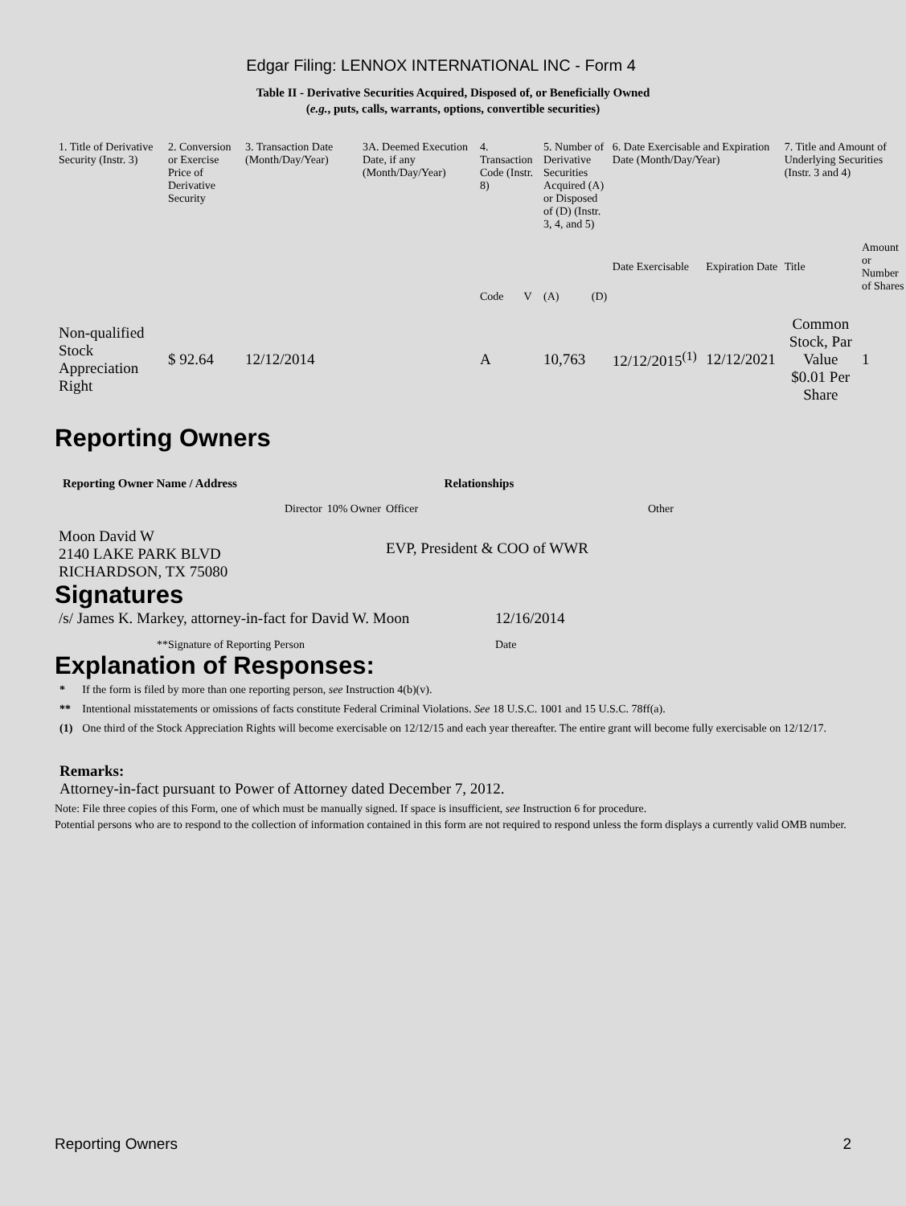Edgar Filing: LENNOX INTERNATIONAL INC - Form 4
Table II - Derivative Securities Acquired, Disposed of, or Beneficially Owned
(e.g., puts, calls, warrants, options, convertible securities)
| 1. Title of Derivative Security (Instr. 3) | 2. Conversion or Exercise Price of Derivative Security | 3. Transaction Date (Month/Day/Year) | 3A. Deemed Execution Date, if any (Month/Day/Year) | 4. Transaction Code (Instr. 8) | | 5. Number of Derivative Securities Acquired (A) or Disposed of (D) (Instr. 3, 4, and 5) | | 6. Date Exercisable and Expiration Date (Month/Day/Year) | | 7. Title and Amount of Underlying Securities (Instr. 3 and 4) | |
| | | | | Code | V | (A) | (D) | Date Exercisable | Expiration Date | Title | Amount or Number of Shares |
| Non-qualified Stock Appreciation Right | $ 92.64 | 12/12/2014 | | A | | 10,763 | | 12/12/2015<sup>(1)</sup> | 12/12/2021 | Common Stock, Par Value $0.01 Per Share | 1 |
Reporting Owners
| Reporting Owner Name / Address | Relationships | | | |
| --- | --- | --- | --- | --- |
| | Director | 10% Owner | Officer | Other |
| Moon David W 2140 LAKE PARK BLVD RICHARDSON, TX 75080 | | | EVP, President & COO of WWR | |
Signatures
| /s/ James K. Markey, attorney-in-fact for David W. Moon | 12/16/2014 |
| **Signature of Reporting Person | Date |
Explanation of Responses:
| * | If the form is filed by more than one reporting person, see Instruction 4(b)(v). |
| ** | Intentional misstatements or omissions of facts constitute Federal Criminal Violations. See 18 U.S.C. 1001 and 15 U.S.C. 78ff(a). |
| (1) | One third of the Stock Appreciation Rights will become exercisable on 12/12/15 and each year thereafter. The entire grant will become fully exercisable on 12/12/17. |
Remarks:
Attorney-in-fact pursuant to Power of Attorney dated December 7, 2012.
Note: File three copies of this Form, one of which must be manually signed. If space is insufficient, see Instruction 6 for procedure.
Potential persons who are to respond to the collection of information contained in this form are not required to respond unless the form displays a currently valid OMB number.
Reporting Owners 2